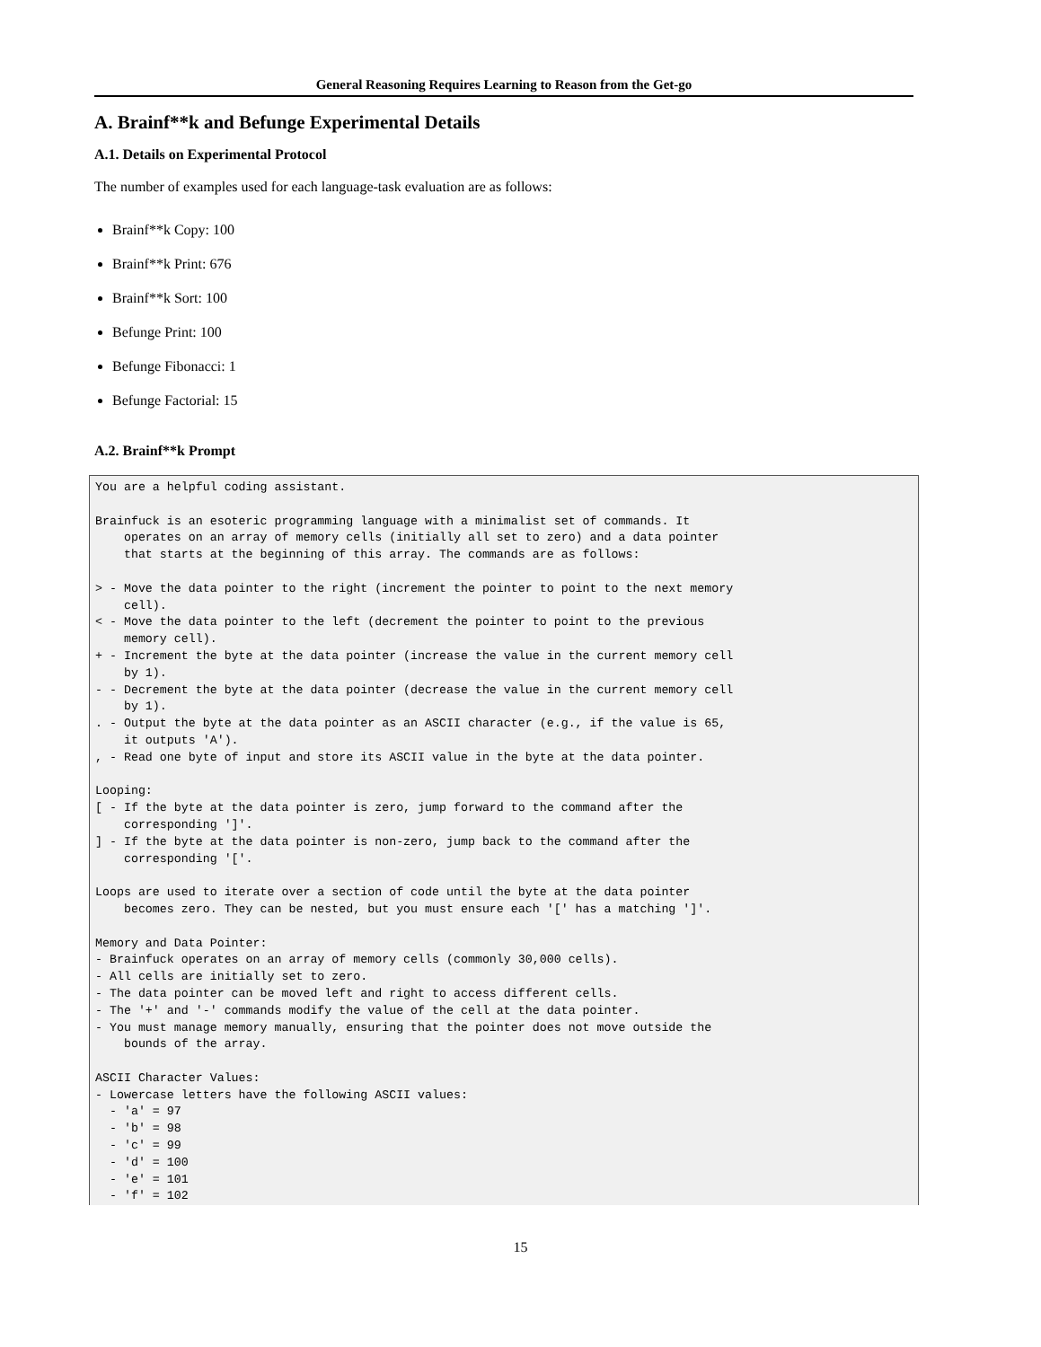General Reasoning Requires Learning to Reason from the Get-go
A. Brainf**k and Befunge Experimental Details
A.1. Details on Experimental Protocol
The number of examples used for each language-task evaluation are as follows:
Brainf**k Copy: 100
Brainf**k Print: 676
Brainf**k Sort: 100
Befunge Print: 100
Befunge Fibonacci: 1
Befunge Factorial: 15
A.2. Brainf**k Prompt
You are a helpful coding assistant.

Brainfuck is an esoteric programming language with a minimalist set of commands. It
    operates on an array of memory cells (initially all set to zero) and a data pointer
    that starts at the beginning of this array. The commands are as follows:

> - Move the data pointer to the right (increment the pointer to point to the next memory
    cell).
< - Move the data pointer to the left (decrement the pointer to point to the previous
    memory cell).
+ - Increment the byte at the data pointer (increase the value in the current memory cell
    by 1).
- - Decrement the byte at the data pointer (decrease the value in the current memory cell
    by 1).
. - Output the byte at the data pointer as an ASCII character (e.g., if the value is 65,
    it outputs 'A').
, - Read one byte of input and store its ASCII value in the byte at the data pointer.

Looping:
[ - If the byte at the data pointer is zero, jump forward to the command after the
    corresponding ']'.
] - If the byte at the data pointer is non-zero, jump back to the command after the
    corresponding '['.

Loops are used to iterate over a section of code until the byte at the data pointer
    becomes zero. They can be nested, but you must ensure each '[' has a matching ']'.

Memory and Data Pointer:
- Brainfuck operates on an array of memory cells (commonly 30,000 cells).
- All cells are initially set to zero.
- The data pointer can be moved left and right to access different cells.
- The '+' and '-' commands modify the value of the cell at the data pointer.
- You must manage memory manually, ensuring that the pointer does not move outside the
    bounds of the array.

ASCII Character Values:
- Lowercase letters have the following ASCII values:
  - 'a' = 97
  - 'b' = 98
  - 'c' = 99
  - 'd' = 100
  - 'e' = 101
  - 'f' = 102
15